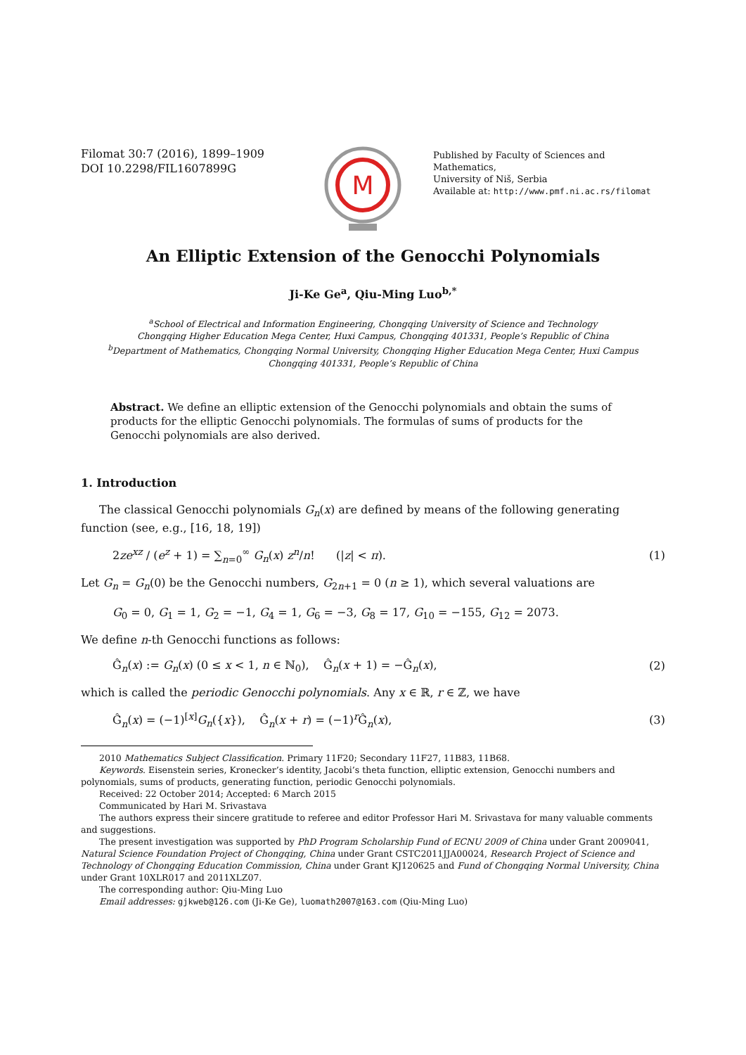Filomat 30:7 (2016), 1899–1909
DOI 10.2298/FIL1607899G
M
Published by Faculty of Sciences and Mathematics,
University of Niš, Serbia
Available at: http://www.pmf.ni.ac.rs/filomat
An Elliptic Extension of the Genocchi Polynomials
Ji-Ke Ge<sup>a</sup>, Qiu-Ming Luo<sup>b,*</sup>
<sup>a</sup> School of Electrical and Information Engineering, Chongqing University of Science and Technology
Chongqing Higher Education Mega Center, Huxi Campus, Chongqing 401331, People’s Republic of China
<sup>b</sup> Department of Mathematics, Chongqing Normal University, Chongqing Higher Education Mega Center, Huxi Campus
Chongqing 401331, People’s Republic of China
Abstract. We define an elliptic extension of the Genocchi polynomials and obtain the sums of products for the elliptic Genocchi polynomials. The formulas of sums of products for the Genocchi polynomials are also derived.
1. Introduction
The classical Genocchi polynomials G<sub>n</sub>(x) are defined by means of the following generating function (see, e.g., [16, 18, 19])
2ze<sup>xz</sup> / (e<sup>z</sup> + 1) = ∑<sub>n=0</sub><sup>∞</sup> G<sub>n</sub>(x) z<sup>n</sup>/n! (|z| < π). (1)
Let G<sub>n</sub> = G<sub>n</sub>(0) be the Genocchi numbers, G<sub>2n+1</sub> = 0 (n ≥ 1), which several valuations are
G<sub>0</sub> = 0, G<sub>1</sub> = 1, G<sub>2</sub> = −1, G<sub>4</sub> = 1, G<sub>6</sub> = −3, G<sub>8</sub> = 17, G<sub>10</sub> = −155, G<sub>12</sub> = 2073.
We define n-th Genocchi functions as follows:
Ĝ<sub>n</sub>(x) := G<sub>n</sub>(x) (0 ≤ x < 1, n ∈ ℕ<sub>0</sub>), Ĝ<sub>n</sub>(x + 1) = −Ĝ<sub>n</sub>(x), (2)
which is called the periodic Genocchi polynomials. Any x ∈ ℝ, r ∈ ℤ, we have
Ĝ<sub>n</sub>(x) = (−1)<sup>[x]</sup>G<sub>n</sub>({x}), Ĝ<sub>n</sub>(x + r) = (−1)<sup>r</sup>Ĝ<sub>n</sub>(x), (3)
2010 Mathematics Subject Classification. Primary 11F20; Secondary 11F27, 11B83, 11B68.
Keywords. Eisenstein series, Kronecker’s identity, Jacobi’s theta function, elliptic extension, Genocchi numbers and polynomials, sums of products, generating function, periodic Genocchi polynomials.
Received: 22 October 2014; Accepted: 6 March 2015
Communicated by Hari M. Srivastava
The authors express their sincere gratitude to referee and editor Professor Hari M. Srivastava for many valuable comments and suggestions.
The present investigation was supported by PhD Program Scholarship Fund of ECNU 2009 of China under Grant 2009041, Natural Science Foundation Project of Chongqing, China under Grant CSTC2011JJA00024, Research Project of Science and Technology of Chongqing Education Commission, China under Grant KJ120625 and Fund of Chongqing Normal University, China under Grant 10XLR017 and 2011XLZ07.
The corresponding author: Qiu-Ming Luo
Email addresses: gjkweb@126.com (Ji-Ke Ge), luomath2007@163.com (Qiu-Ming Luo)